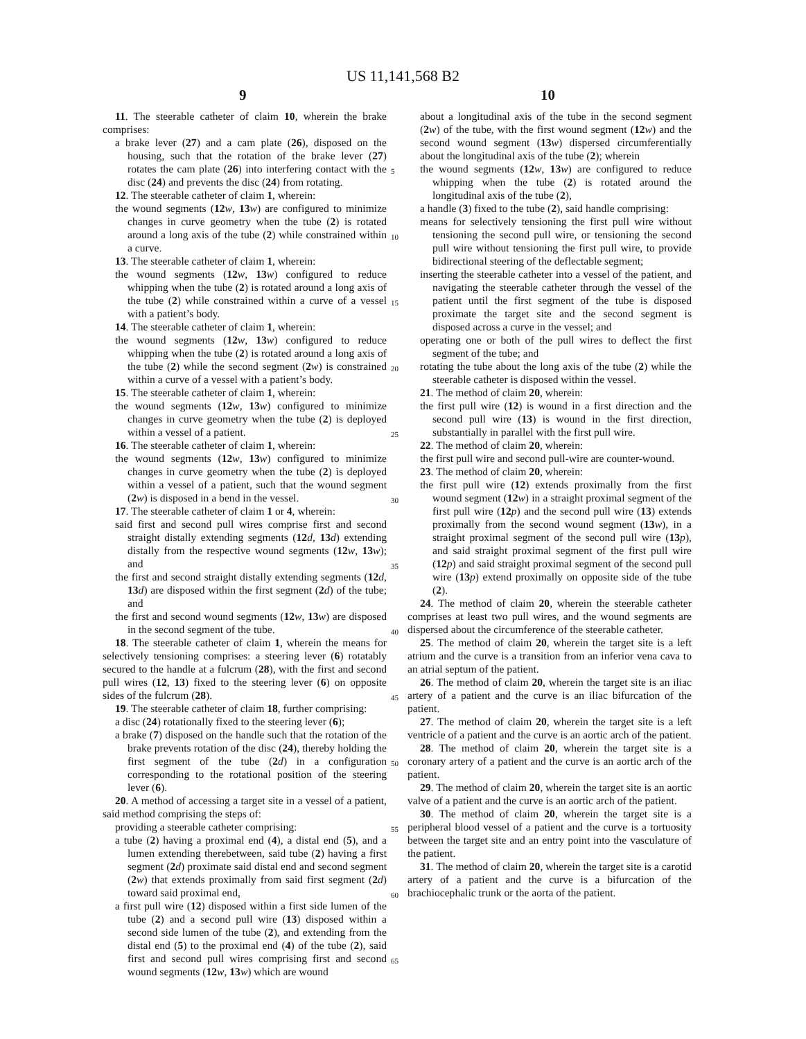US 11,141,568 B2
9 10
11. The steerable catheter of claim 10, wherein the brake comprises:
a brake lever (27) and a cam plate (26), disposed on the housing, such that the rotation of the brake lever (27) rotates the cam plate (26) into interfering contact with the disc (24) and prevents the disc (24) from rotating.
12. The steerable catheter of claim 1, wherein:
the wound segments (12 w, 13 w) are configured to minimize changes in curve geometry when the tube (2) is rotated around a long axis of the tube (2) while constrained within a curve.
13. The steerable catheter of claim 1, wherein:
the wound segments (12 w, 13 w) configured to reduce whipping when the tube (2) is rotated around a long axis of the tube (2) while constrained within a curve of a vessel with a patient’s body.
14. The steerable catheter of claim 1, wherein:
the wound segments (12 w, 13 w) configured to reduce whipping when the tube (2) is rotated around a long axis of the tube (2) while the second segment (2 w) is constrained within a curve of a vessel with a patient’s body.
15. The steerable catheter of claim 1, wherein:
the wound segments (12 w, 13 w) configured to minimize changes in curve geometry when the tube (2) is deployed within a vessel of a patient.
16. The steerable catheter of claim 1, wherein:
the wound segments (12 w, 13 w) configured to minimize changes in curve geometry when the tube (2) is deployed within a vessel of a patient, such that the wound segment (2 w) is disposed in a bend in the vessel.
17. The steerable catheter of claim 1 or 4, wherein:
said first and second pull wires comprise first and second straight distally extending segments (12 d, 13 d) extending distally from the respective wound segments (12 w, 13 w); and
the first and second straight distally extending segments (12 d, 13 d) are disposed within the first segment (2 d) of the tube; and
the first and second wound segments (12 w, 13 w) are disposed in the second segment of the tube.
18. The steerable catheter of claim 1, wherein the means for selectively tensioning comprises: a steering lever (6) rotatably secured to the handle at a fulcrum (28), with the first and second pull wires (12, 13) fixed to the steering lever (6) on opposite sides of the fulcrum (28).
19. The steerable catheter of claim 18, further comprising:
a disc (24) rotationally fixed to the steering lever (6);
a brake (7) disposed on the handle such that the rotation of the brake prevents rotation of the disc (24), thereby holding the first segment of the tube (2 d) in a configuration corresponding to the rotational position of the steering lever (6).
20. A method of accessing a target site in a vessel of a patient, said method comprising the steps of:
providing a steerable catheter comprising:
a tube (2) having a proximal end (4), a distal end (5), and a lumen extending therebetween, said tube (2) having a first segment (2 d) proximate said distal end and second segment (2 w) that extends proximally from said first segment (2 d) toward said proximal end,
a first pull wire (12) disposed within a first side lumen of the tube (2) and a second pull wire (13) disposed within a second side lumen of the tube (2), and extending from the distal end (5) to the proximal end (4) of the tube (2), said first and second pull wires comprising first and second wound segments (12 w, 13 w) which are wound
about a longitudinal axis of the tube in the second segment (2 w) of the tube, with the first wound segment (12 w) and the second wound segment (13 w) dispersed circumferentially about the longitudinal axis of the tube (2); wherein
the wound segments (12 w, 13 w) are configured to reduce whipping when the tube (2) is rotated around the longitudinal axis of the tube (2),
a handle (3) fixed to the tube (2), said handle comprising:
means for selectively tensioning the first pull wire without tensioning the second pull wire, or tensioning the second pull wire without tensioning the first pull wire, to provide bidirectional steering of the deflectable segment;
inserting the steerable catheter into a vessel of the patient, and navigating the steerable catheter through the vessel of the patient until the first segment of the tube is disposed proximate the target site and the second segment is disposed across a curve in the vessel; and
operating one or both of the pull wires to deflect the first segment of the tube; and
rotating the tube about the long axis of the tube (2) while the steerable catheter is disposed within the vessel.
21. The method of claim 20, wherein:
the first pull wire (12) is wound in a first direction and the second pull wire (13) is wound in the first direction, substantially in parallel with the first pull wire.
22. The method of claim 20, wherein:
the first pull wire and second pull-wire are counter-wound.
23. The method of claim 20, wherein:
the first pull wire (12) extends proximally from the first wound segment (12 w) in a straight proximal segment of the first pull wire (12 p) and the second pull wire (13) extends proximally from the second wound segment (13 w), in a straight proximal segment of the second pull wire (13 p), and said straight proximal segment of the first pull wire (12 p) and said straight proximal segment of the second pull wire (13 p) extend proximally on opposite side of the tube (2).
24. The method of claim 20, wherein the steerable catheter comprises at least two pull wires, and the wound segments are dispersed about the circumference of the steerable catheter.
25. The method of claim 20, wherein the target site is a left atrium and the curve is a transition from an inferior vena cava to an atrial septum of the patient.
26. The method of claim 20, wherein the target site is an iliac artery of a patient and the curve is an iliac bifurcation of the patient.
27. The method of claim 20, wherein the target site is a left ventricle of a patient and the curve is an aortic arch of the patient.
28. The method of claim 20, wherein the target site is a coronary artery of a patient and the curve is an aortic arch of the patient.
29. The method of claim 20, wherein the target site is an aortic valve of a patient and the curve is an aortic arch of the patient.
30. The method of claim 20, wherein the target site is a peripheral blood vessel of a patient and the curve is a tortuosity between the target site and an entry point into the vasculature of the patient.
31. The method of claim 20, wherein the target site is a carotid artery of a patient and the curve is a bifurcation of the brachiocephalic trunk or the aorta of the patient.
5
10
15
20
25
30
35
40
45
50
55
60
65